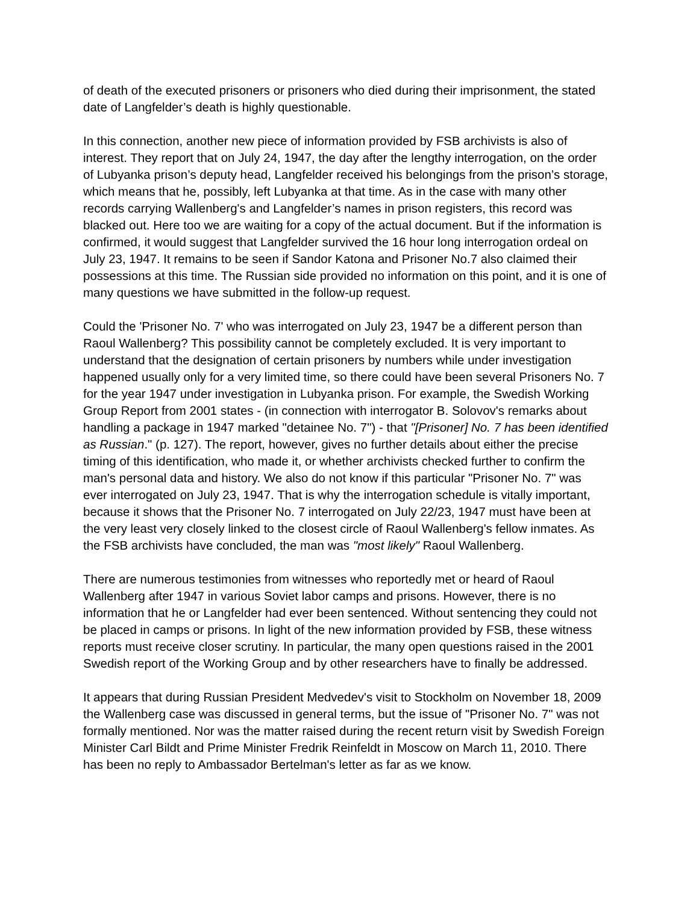of death of the executed prisoners or prisoners who died during their imprisonment, the stated date of Langfelder’s death is highly questionable.
In this connection, another new piece of information provided by FSB archivists is also of interest. They report that on July 24, 1947, the day after the lengthy interrogation, on the order of Lubyanka prison’s deputy head, Langfelder received his belongings from the prison’s storage, which means that he, possibly, left Lubyanka at that time. As in the case with many other records carrying Wallenberg's and Langfelder’s names in prison registers, this record was blacked out. Here too we are waiting for a copy of the actual document. But if the information is confirmed, it would suggest that Langfelder survived the 16 hour long interrogation ordeal on July 23, 1947. It remains to be seen if Sandor Katona and Prisoner No.7 also claimed their possessions at this time. The Russian side provided no information on this point, and it is one of many questions we have submitted in the follow-up request.
Could the 'Prisoner No. 7' who was interrogated on July 23, 1947 be a different person than Raoul Wallenberg? This possibility cannot be completely excluded. It is very important to understand that the designation of certain prisoners by numbers while under investigation happened usually only for a very limited time, so there could have been several Prisoners No. 7 for the year 1947 under investigation in Lubyanka prison. For example, the Swedish Working Group Report from 2001 states - (in connection with interrogator B. Solovov's remarks about handling a package in 1947 marked "detainee No. 7") - that "[Prisoner] No. 7 has been identified as Russian." (p. 127). The report, however, gives no further details about either the precise timing of this identification, who made it, or whether archivists checked further to confirm the man's personal data and history. We also do not know if this particular "Prisoner No. 7" was ever interrogated on July 23, 1947. That is why the interrogation schedule is vitally important, because it shows that the Prisoner No. 7 interrogated on July 22/23, 1947 must have been at the very least very closely linked to the closest circle of Raoul Wallenberg's fellow inmates. As the FSB archivists have concluded, the man was "most likely" Raoul Wallenberg.
There are numerous testimonies from witnesses who reportedly met or heard of Raoul Wallenberg after 1947 in various Soviet labor camps and prisons. However, there is no information that he or Langfelder had ever been sentenced. Without sentencing they could not be placed in camps or prisons. In light of the new information provided by FSB, these witness reports must receive closer scrutiny. In particular, the many open questions raised in the 2001 Swedish report of the Working Group and by other researchers have to finally be addressed.
It appears that during Russian President Medvedev's visit to Stockholm on November 18, 2009 the Wallenberg case was discussed in general terms, but the issue of "Prisoner No. 7" was not formally mentioned. Nor was the matter raised during the recent return visit by Swedish Foreign Minister Carl Bildt and Prime Minister Fredrik Reinfeldt in Moscow on March 11, 2010. There has been no reply to Ambassador Bertelman's letter as far as we know.